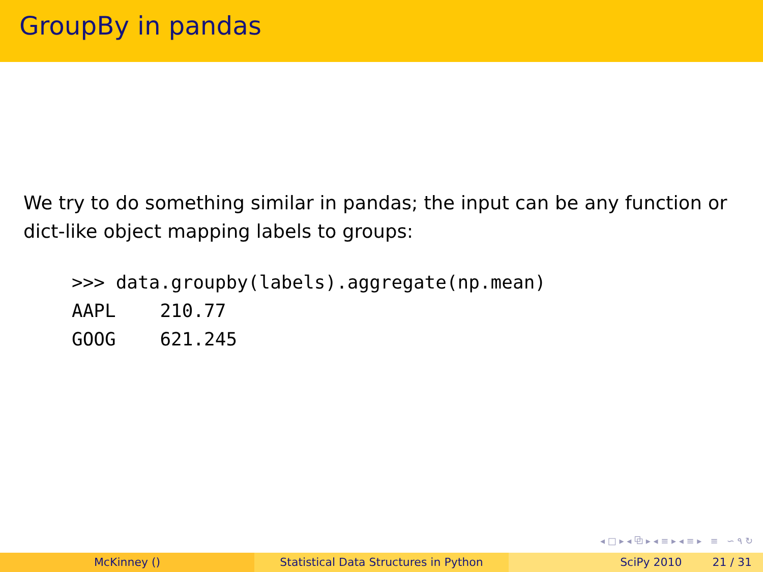GroupBy in pandas
We try to do something similar in pandas; the input can be any function or dict-like object mapping labels to groups:
>>> data.groupby(labels).aggregate(np.mean)
AAPL    210.77
GOOG    621.245
◂ □ ▸ ◂ ⧉ ▸ ◂ ≡ ▸ ◂ ≡ ▸ ≡ ∽ ۹ ↻
McKinney () Statistical Data Structures in Python SciPy 2010 21 / 31